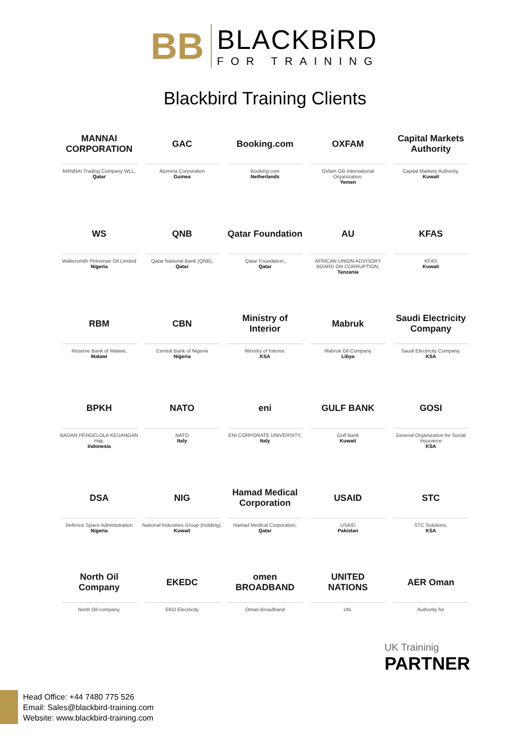BB
BLACKBiRD
FOR TRAINING
Blackbird Training Clients
MANNAI CORPORATION
MANNAI Trading Company WLL,
Qatar
GAC
Alumina Corporation
Guinea
Booking.com
Booking.com
Netherlands
OXFAM
Oxfam GB International Organization,
Yemen
Capital Markets Authority
Capital Markets Authority,
Kuwait
WS
Waltersmith Petroman Oil Limited
Nigeria
QNB
Qatar National Bank (QNB),
Qatar
Qatar Foundation
Qatar Foundation,
Qatar
AU
AFRICAN UNION ADVISORY BOARD ON CORRUPTION,
Tanzania
KFAS
KFAS
Kuwait
RBM
Reserve Bank of Malawi,
Malawi
CBN
Central Bank of Nigeria
Nigeria
Ministry of Interior
Ministry of Interior,
KSA
Mabruk
Mabruk Oil Company
Libya
Saudi Electricity Company
Saudi Electricity Company,
KSA
BPKH
BADAN PENGELOLA KEUANGAN Haji,
Indonesia
NATO
NATO
Italy
eni
ENI CORPORATE UNIVERSITY,
Italy
GULF BANK
Gulf Bank
Kuwait
GOSI
General Organization for Social Insurance
KSA
DSA
Defence Space Administration
Nigeria
NIG
National Industries Group (Holding),
Kuwait
Hamad Medical Corporation
Hamad Medical Corporation,
Qatar
USAID
USAID
Pakistan
STC
STC Solutions,
KSA
North Oil Company
North Oil company,
EKEDC
EKO Electricity
omen BROADBAND
Oman Broadband
UNITED NATIONS
UN.
AER Oman
Authority for
UK Traininig
PARTNER
Head Office: +44 7480 775 526
Email: Sales@blackbird-training.com
Website: www.blackbird-training.com